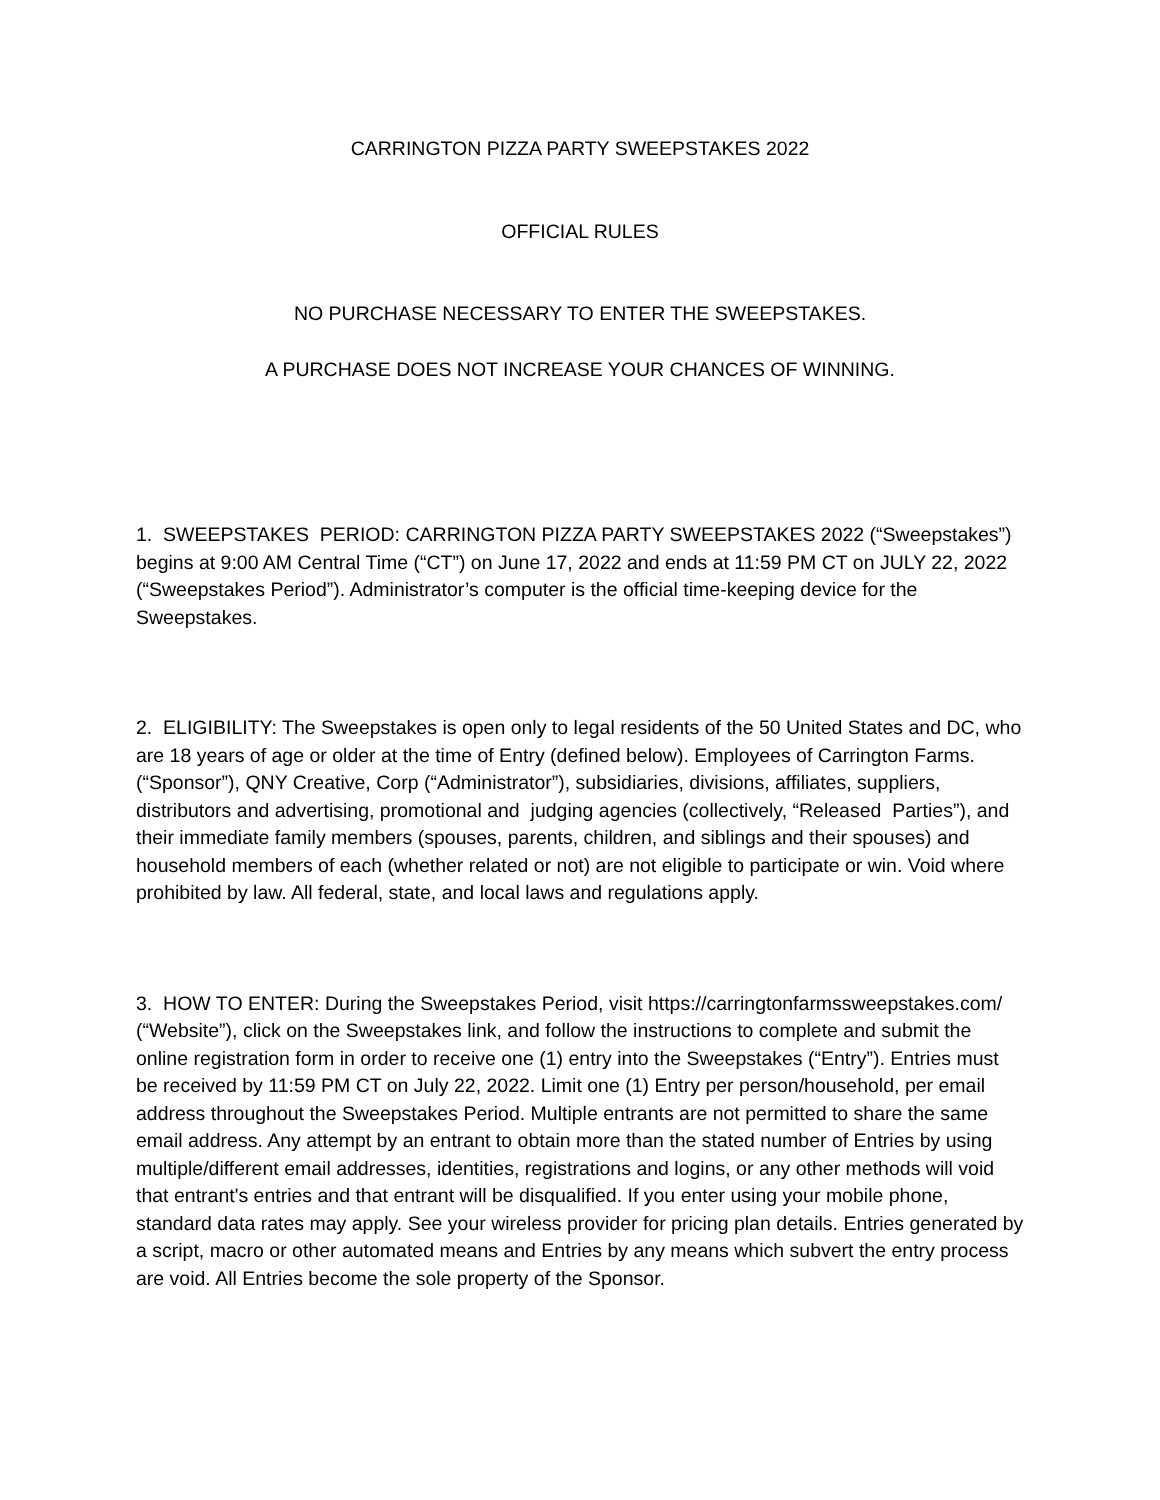CARRINGTON PIZZA PARTY SWEEPSTAKES 2022
OFFICIAL RULES
NO PURCHASE NECESSARY TO ENTER THE SWEEPSTAKES.
A PURCHASE DOES NOT INCREASE YOUR CHANCES OF WINNING.
1. SWEEPSTAKES PERIOD: CARRINGTON PIZZA PARTY SWEEPSTAKES 2022 (“Sweepstakes”) begins at 9:00 AM Central Time (“CT”) on June 17, 2022 and ends at 11:59 PM CT on JULY 22, 2022 (“Sweepstakes Period”). Administrator’s computer is the official time-keeping device for the Sweepstakes.
2. ELIGIBILITY: The Sweepstakes is open only to legal residents of the 50 United States and DC, who are 18 years of age or older at the time of Entry (defined below). Employees of Carrington Farms. (“Sponsor”), QNY Creative, Corp (“Administrator”), subsidiaries, divisions, affiliates, suppliers, distributors and advertising, promotional and judging agencies (collectively, “Released Parties”), and their immediate family members (spouses, parents, children, and siblings and their spouses) and household members of each (whether related or not) are not eligible to participate or win. Void where prohibited by law. All federal, state, and local laws and regulations apply.
3. HOW TO ENTER: During the Sweepstakes Period, visit https://carringtonfarmssweepstakes.com/ (“Website”), click on the Sweepstakes link, and follow the instructions to complete and submit the online registration form in order to receive one (1) entry into the Sweepstakes (“Entry”). Entries must be received by 11:59 PM CT on July 22, 2022. Limit one (1) Entry per person/household, per email address throughout the Sweepstakes Period. Multiple entrants are not permitted to share the same email address. Any attempt by an entrant to obtain more than the stated number of Entries by using multiple/different email addresses, identities, registrations and logins, or any other methods will void that entrant's entries and that entrant will be disqualified. If you enter using your mobile phone, standard data rates may apply. See your wireless provider for pricing plan details. Entries generated by a script, macro or other automated means and Entries by any means which subvert the entry process are void. All Entries become the sole property of the Sponsor.